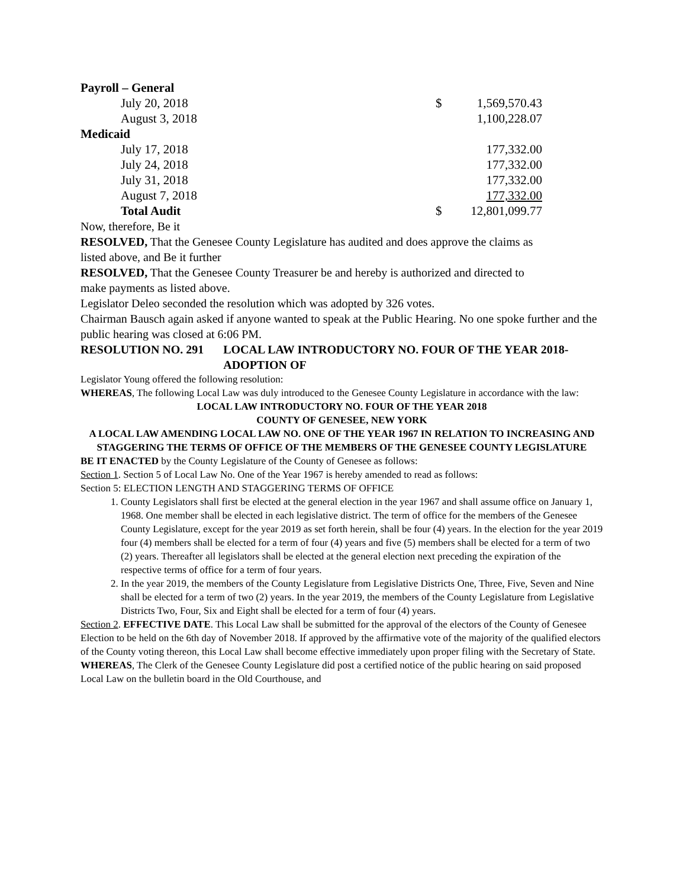| Payroll – General | | |
| July 20, 2018 | $ | 1,569,570.43 |
| August 3, 2018 | | 1,100,228.07 |
| Medicaid | | |
| July 17, 2018 | | 177,332.00 |
| July 24, 2018 | | 177,332.00 |
| July 31, 2018 | | 177,332.00 |
| August 7, 2018 | | 177,332.00 |
| Total Audit | $ | 12,801,099.77 |
Now, therefore, Be it
RESOLVED, That the Genesee County Legislature has audited and does approve the claims as listed above, and Be it further
RESOLVED, That the Genesee County Treasurer be and hereby is authorized and directed to make payments as listed above.
Legislator Deleo seconded the resolution which was adopted by 326 votes.
Chairman Bausch again asked if anyone wanted to speak at the Public Hearing. No one spoke further and the public hearing was closed at 6:06 PM.
RESOLUTION NO. 291 LOCAL LAW INTRODUCTORY NO. FOUR OF THE YEAR 2018-ADOPTION OF
Legislator Young offered the following resolution:
WHEREAS, The following Local Law was duly introduced to the Genesee County Legislature in accordance with the law:
LOCAL LAW INTRODUCTORY NO. FOUR OF THE YEAR 2018
COUNTY OF GENESEE, NEW YORK
A LOCAL LAW AMENDING LOCAL LAW NO. ONE OF THE YEAR 1967 IN RELATION TO INCREASING AND STAGGERING THE TERMS OF OFFICE OF THE MEMBERS OF THE GENESEE COUNTY LEGISLATURE
BE IT ENACTED by the County Legislature of the County of Genesee as follows:
Section 1. Section 5 of Local Law No. One of the Year 1967 is hereby amended to read as follows:
Section 5: ELECTION LENGTH AND STAGGERING TERMS OF OFFICE
1. County Legislators shall first be elected at the general election in the year 1967 and shall assume office on January 1, 1968. One member shall be elected in each legislative district. The term of office for the members of the Genesee County Legislature, except for the year 2019 as set forth herein, shall be four (4) years. In the election for the year 2019 four (4) members shall be elected for a term of four (4) years and five (5) members shall be elected for a term of two (2) years. Thereafter all legislators shall be elected at the general election next preceding the expiration of the respective terms of office for a term of four years.
2. In the year 2019, the members of the County Legislature from Legislative Districts One, Three, Five, Seven and Nine shall be elected for a term of two (2) years. In the year 2019, the members of the County Legislature from Legislative Districts Two, Four, Six and Eight shall be elected for a term of four (4) years.
Section 2. EFFECTIVE DATE. This Local Law shall be submitted for the approval of the electors of the County of Genesee Election to be held on the 6th day of November 2018. If approved by the affirmative vote of the majority of the qualified electors of the County voting thereon, this Local Law shall become effective immediately upon proper filing with the Secretary of State.
WHEREAS, The Clerk of the Genesee County Legislature did post a certified notice of the public hearing on said proposed Local Law on the bulletin board in the Old Courthouse, and